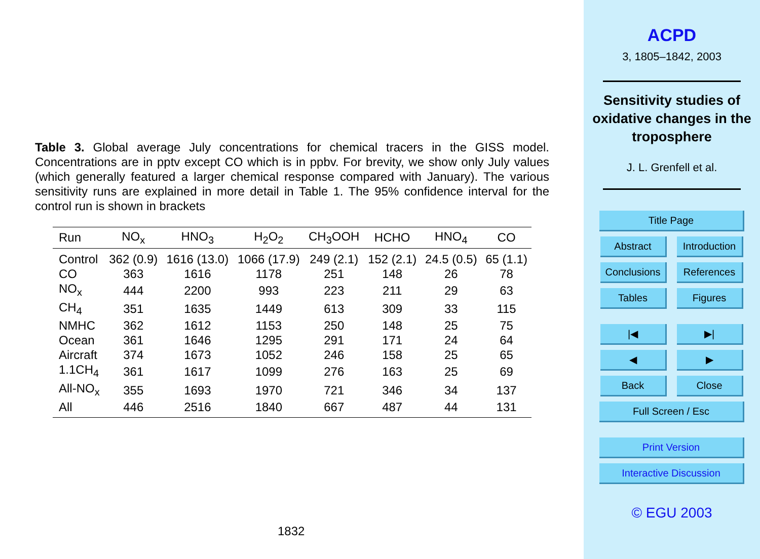Table 3. Global average July concentrations for chemical tracers in the GISS model. Concentrations are in pptv except CO which is in ppbv. For brevity, we show only July values (which generally featured a larger chemical response compared with January). The various sensitivity runs are explained in more detail in Table 1. The 95% confidence interval for the control run is shown in brackets
| Run | NO<sub>x</sub> | HNO<sub>3</sub> | H<sub>2</sub>O<sub>2</sub> | CH<sub>3</sub>OOH | HCHO | HNO<sub>4</sub> | CO |
| --- | --- | --- | --- | --- | --- | --- | --- |
| Control | 362 (0.9) | 1616 (13.0) | 1066 (17.9) | 249 (2.1) | 152 (2.1) | 24.5 (0.5) | 65 (1.1) |
| CO | 363 | 1616 | 1178 | 251 | 148 | 26 | 78 |
| NO<sub>x</sub> | 444 | 2200 | 993 | 223 | 211 | 29 | 63 |
| CH<sub>4</sub> | 351 | 1635 | 1449 | 613 | 309 | 33 | 115 |
| NMHC | 362 | 1612 | 1153 | 250 | 148 | 25 | 75 |
| Ocean | 361 | 1646 | 1295 | 291 | 171 | 24 | 64 |
| Aircraft | 374 | 1673 | 1052 | 246 | 158 | 25 | 65 |
| 1.1CH<sub>4</sub> | 361 | 1617 | 1099 | 276 | 163 | 25 | 69 |
| All-NO<sub>x</sub> | 355 | 1693 | 1970 | 721 | 346 | 34 | 137 |
| All | 446 | 2516 | 1840 | 667 | 487 | 44 | 131 |
1832
ACPD
3, 1805–1842, 2003
Sensitivity studies of oxidative changes in the troposphere
J. L. Grenfell et al.
Title Page Abstract
Introduction
Conclusions
References Tables Figures |◀ ▶| ◀ ▶ Back Close Full Screen / Esc Print Version Interactive Discussion
© EGU 2003